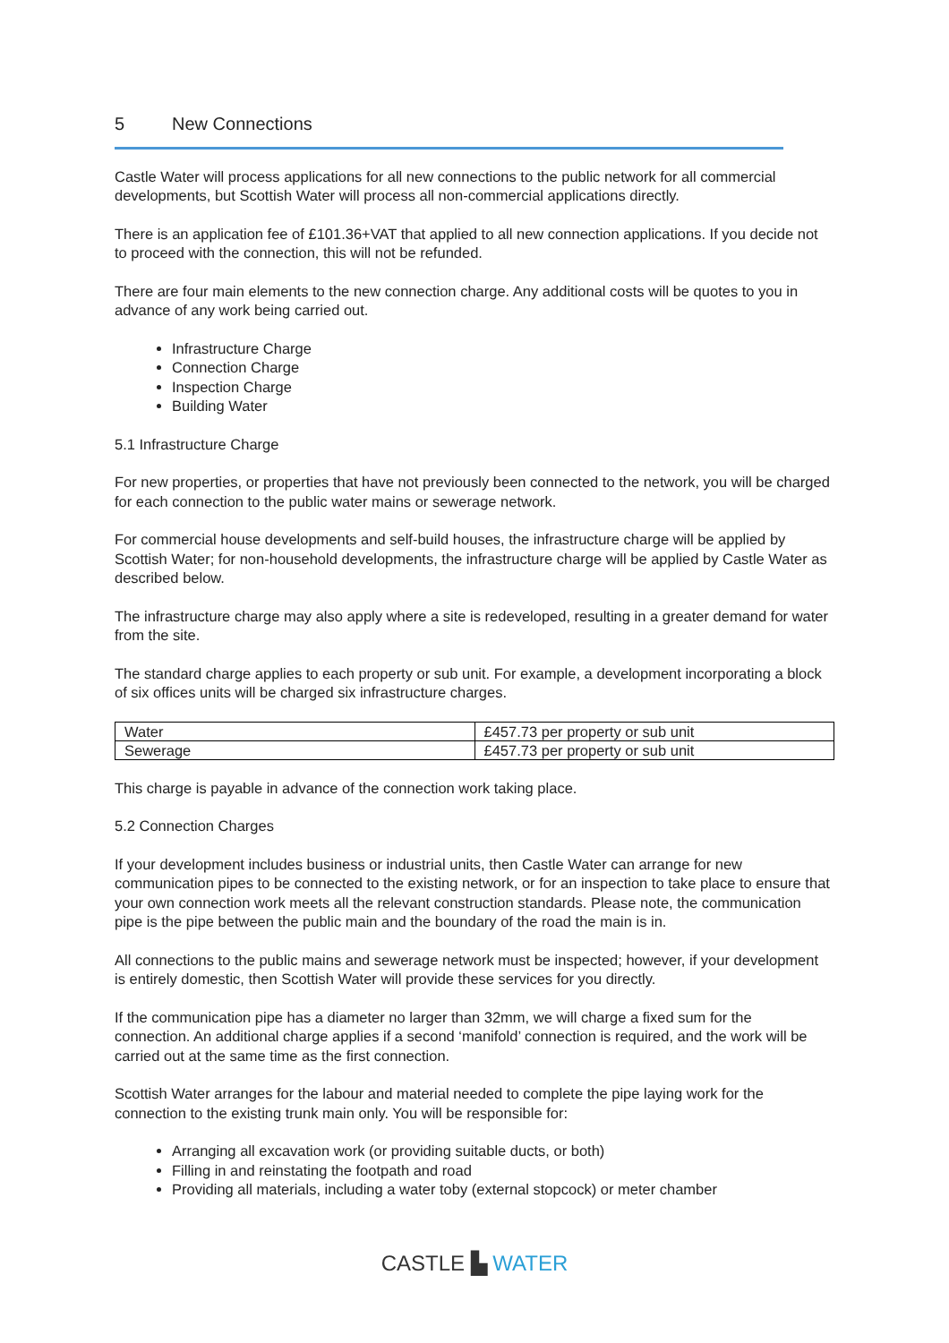5 New Connections
Castle Water will process applications for all new connections to the public network for all commercial developments, but Scottish Water will process all non-commercial applications directly.
There is an application fee of £101.36+VAT that applied to all new connection applications. If you decide not to proceed with the connection, this will not be refunded.
There are four main elements to the new connection charge. Any additional costs will be quotes to you in advance of any work being carried out.
Infrastructure Charge
Connection Charge
Inspection Charge
Building Water
5.1 Infrastructure Charge
For new properties, or properties that have not previously been connected to the network, you will be charged for each connection to the public water mains or sewerage network.
For commercial house developments and self-build houses, the infrastructure charge will be applied by Scottish Water; for non-household developments, the infrastructure charge will be applied by Castle Water as described below.
The infrastructure charge may also apply where a site is redeveloped, resulting in a greater demand for water from the site.
The standard charge applies to each property or sub unit. For example, a development incorporating a block of six offices units will be charged six infrastructure charges.
| Water | £457.73 per property or sub unit |
| Sewerage | £457.73 per property or sub unit |
This charge is payable in advance of the connection work taking place.
5.2 Connection Charges
If your development includes business or industrial units, then Castle Water can arrange for new communication pipes to be connected to the existing network, or for an inspection to take place to ensure that your own connection work meets all the relevant construction standards. Please note, the communication pipe is the pipe between the public main and the boundary of the road the main is in.
All connections to the public mains and sewerage network must be inspected; however, if your development is entirely domestic, then Scottish Water will provide these services for you directly.
If the communication pipe has a diameter no larger than 32mm, we will charge a fixed sum for the connection. An additional charge applies if a second ‘manifold’ connection is required, and the work will be carried out at the same time as the first connection.
Scottish Water arranges for the labour and material needed to complete the pipe laying work for the connection to the existing trunk main only. You will be responsible for:
Arranging all excavation work (or providing suitable ducts, or both)
Filling in and reinstating the footpath and road
Providing all materials, including a water toby (external stopcock) or meter chamber
CASTLE ▙ WATER